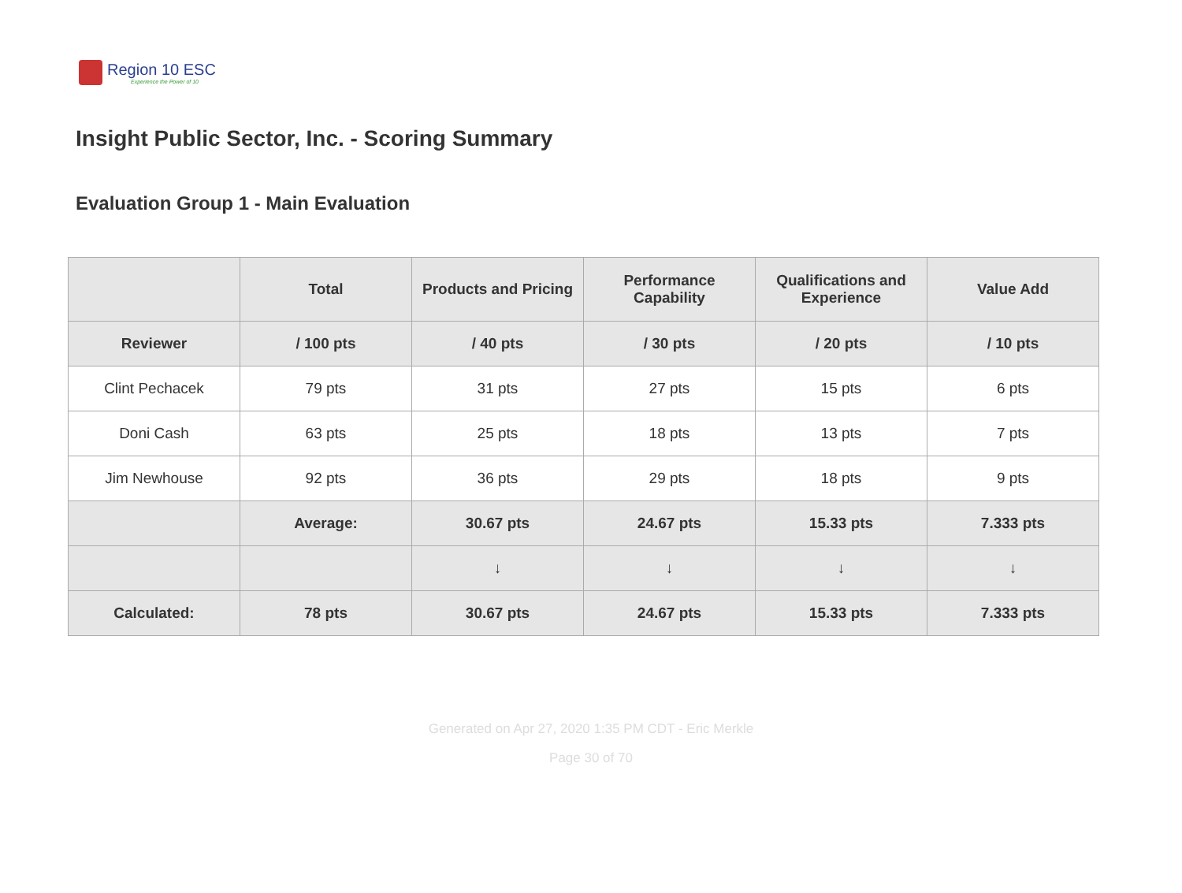Region 10 ESC
Experience the Power of 10
Insight Public Sector, Inc. - Scoring Summary
Evaluation Group 1 - Main Evaluation
| | Total | Products and Pricing | Performance Capability | Qualifications and Experience | Value Add |
| --- | --- | --- | --- | --- | --- |
| Reviewer | / 100 pts | / 40 pts | / 30 pts | / 20 pts | / 10 pts |
| Clint Pechacek | 79 pts | 31 pts | 27 pts | 15 pts | 6 pts |
| Doni Cash | 63 pts | 25 pts | 18 pts | 13 pts | 7 pts |
| Jim Newhouse | 92 pts | 36 pts | 29 pts | 18 pts | 9 pts |
| | Average: | 30.67 pts | 24.67 pts | 15.33 pts | 7.333 pts |
| | | ↓ | ↓ | ↓ | ↓ |
| Calculated: | 78 pts | 30.67 pts | 24.67 pts | 15.33 pts | 7.333 pts |
Generated on Apr 27, 2020 1:35 PM CDT - Eric Merkle
Page 30 of 70